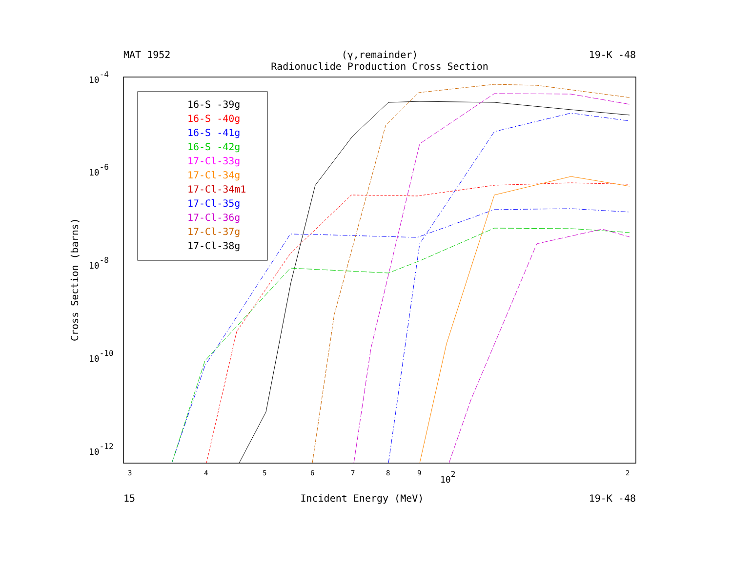MAT 1952 (γ,remainder)
Radionuclide Production Cross Section 19-K -48
10-4
10-6
10-8
10-10
10-12
3
4
5
6
7
8
9
102
2
Cross Section (barns)
16-S -39g
16-S -40g
16-S -41g
16-S -42g
17-Cl-33g
17-Cl-34g
17-Cl-34m1
17-Cl-35g
17-Cl-36g
17-Cl-37g
17-Cl-38g
15 Incident Energy (MeV) 19-K -48